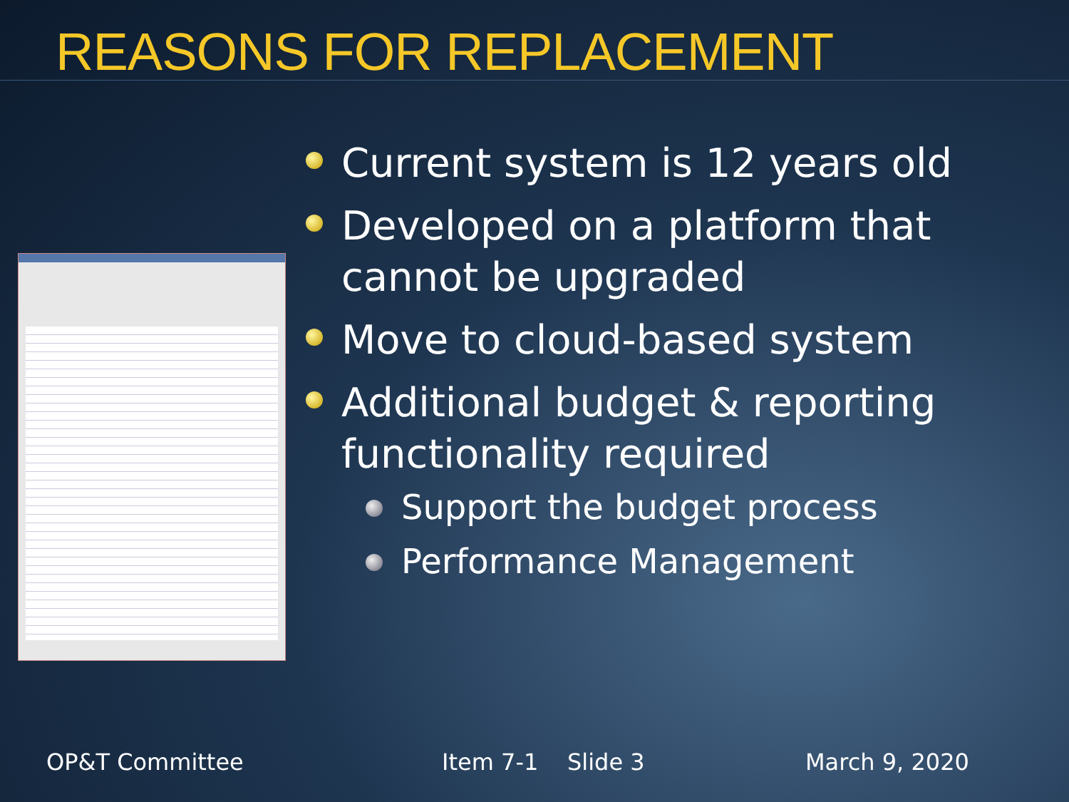REASONS FOR REPLACEMENT
Current system is 12 years old
Developed on a platform that cannot be upgraded
Move to cloud-based system
Additional budget & reporting functionality required
Support the budget process
Performance Management
OP&T Committee Item 7-1 Slide 3 March 9, 2020